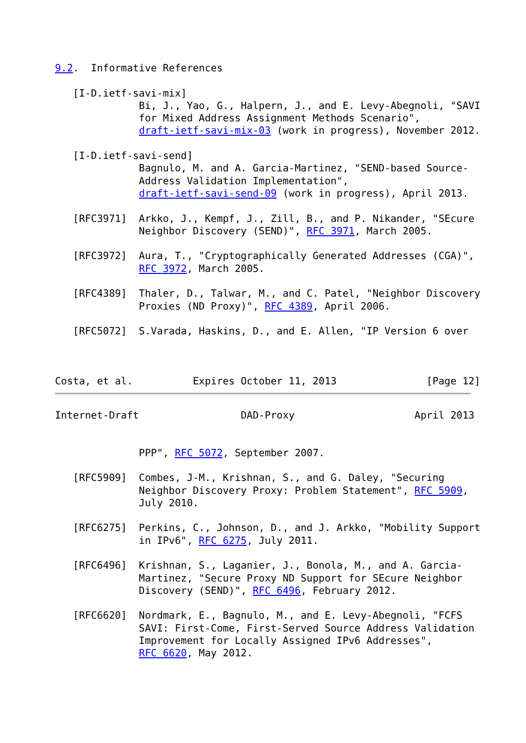9.2.  Informative References

   [I-D.ietf-savi-mix]
              Bi, J., Yao, G., Halpern, J., and E. Levy-Abegnoli, "SAVI
              for Mixed Address Assignment Methods Scenario",
              draft-ietf-savi-mix-03 (work in progress), November 2012.

   [I-D.ietf-savi-send]
              Bagnulo, M. and A. Garcia-Martinez, "SEND-based Source-
              Address Validation Implementation",
              draft-ietf-savi-send-09 (work in progress), April 2013.

   [RFC3971]  Arkko, J., Kempf, J., Zill, B., and P. Nikander, "SEcure
              Neighbor Discovery (SEND)", RFC 3971, March 2005.

   [RFC3972]  Aura, T., "Cryptographically Generated Addresses (CGA)",
              RFC 3972, March 2005.

   [RFC4389]  Thaler, D., Talwar, M., and C. Patel, "Neighbor Discovery
              Proxies (ND Proxy)", RFC 4389, April 2006.

   [RFC5072]  S.Varada, Haskins, D., and E. Allen, "IP Version 6 over



Costa, et al.          Expires October 11, 2013               [Page 12]
Internet-Draft                 DAD-Proxy                    April 2013


              PPP", RFC 5072, September 2007.

   [RFC5909]  Combes, J-M., Krishnan, S., and G. Daley, "Securing
              Neighbor Discovery Proxy: Problem Statement", RFC 5909,
              July 2010.

   [RFC6275]  Perkins, C., Johnson, D., and J. Arkko, "Mobility Support
              in IPv6", RFC 6275, July 2011.

   [RFC6496]  Krishnan, S., Laganier, J., Bonola, M., and A. Garcia-
              Martinez, "Secure Proxy ND Support for SEcure Neighbor
              Discovery (SEND)", RFC 6496, February 2012.

   [RFC6620]  Nordmark, E., Bagnulo, M., and E. Levy-Abegnoli, "FCFS
              SAVI: First-Come, First-Served Source Address Validation
              Improvement for Locally Assigned IPv6 Addresses",
              RFC 6620, May 2012.